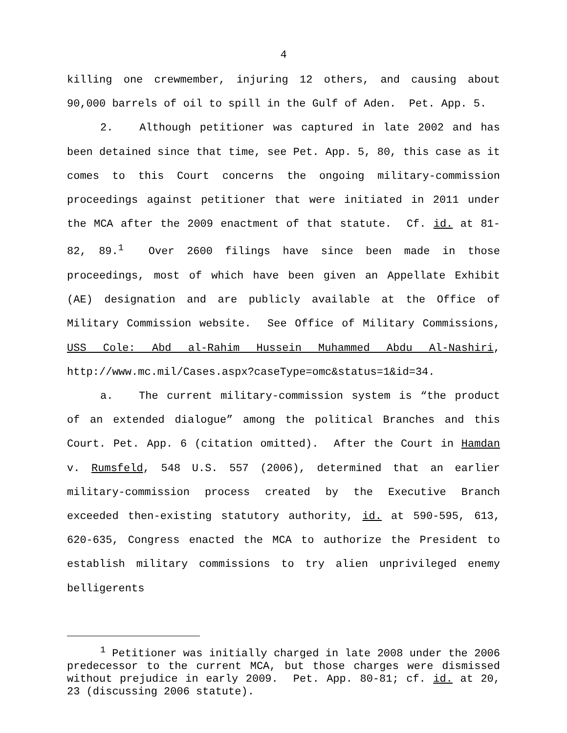4
killing one crewmember, injuring 12 others, and causing about 90,000 barrels of oil to spill in the Gulf of Aden. Pet. App. 5.
2. Although petitioner was captured in late 2002 and has been detained since that time, see Pet. App. 5, 80, this case as it comes to this Court concerns the ongoing military-commission proceedings against petitioner that were initiated in 2011 under the MCA after the 2009 enactment of that statute. Cf. id. at 81-82, 89.<sup>1</sup> Over 2600 filings have since been made in those proceedings, most of which have been given an Appellate Exhibit (AE) designation and are publicly available at the Office of Military Commission website. See Office of Military Commissions, USS Cole: Abd al-Rahim Hussein Muhammed Abdu Al-Nashiri, http://www.mc.mil/Cases.aspx?caseType=omc&status=1&id=34.
a. The current military-commission system is “the product of an extended dialogue” among the political Branches and this Court. Pet. App. 6 (citation omitted). After the Court in Hamdan v. Rumsfeld, 548 U.S. 557 (2006), determined that an earlier military-commission process created by the Executive Branch exceeded then-existing statutory authority, id. at 590-595, 613, 620-635, Congress enacted the MCA to authorize the President to establish military commissions to try alien unprivileged enemy belligerents
<sup>1</sup> Petitioner was initially charged in late 2008 under the 2006 predecessor to the current MCA, but those charges were dismissed without prejudice in early 2009. Pet. App. 80-81; cf. id. at 20, 23 (discussing 2006 statute).